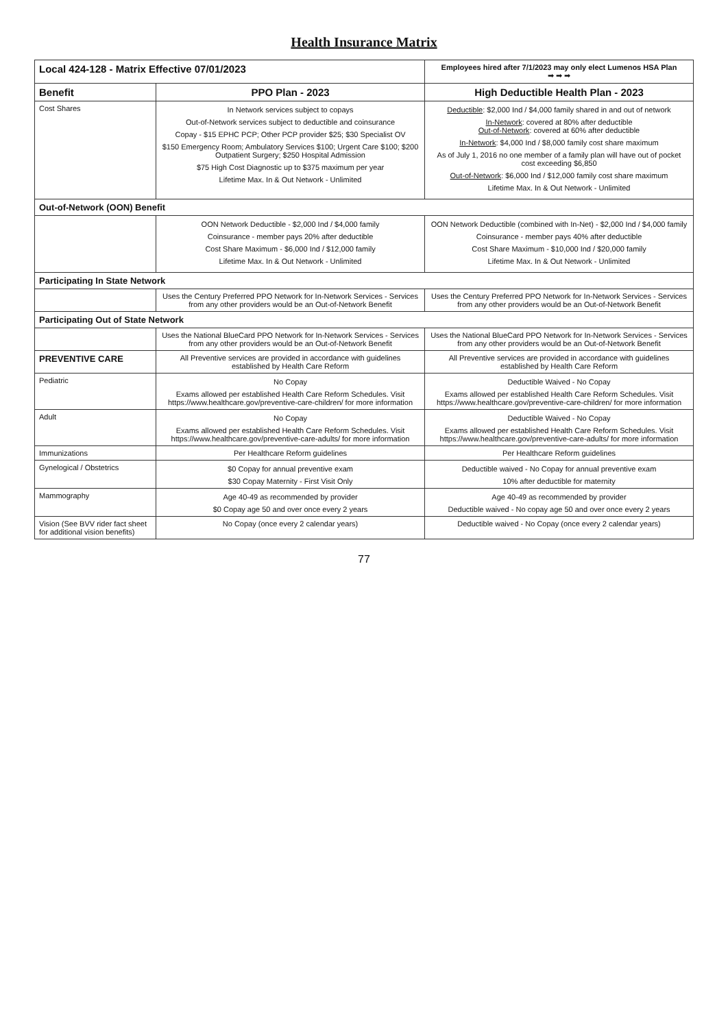Health Insurance Matrix
| Local 424-128 - Matrix Effective 07/01/2023 | | Employees hired after 7/1/2023 may only elect Lumenos HSA Plan ➡ ➡ ➡ |
| Benefit | PPO Plan - 2023 | High Deductible Health Plan - 2023 |
| Cost Shares | In Network services subject to copays Out-of-Network services subject to deductible and coinsurance Copay - $15 EPHC PCP; Other PCP provider $25; $30 Specialist OV $150 Emergency Room; Ambulatory Services $100; Urgent Care $100; $200 Outpatient Surgery; $250 Hospital Admission $75 High Cost Diagnostic up to $375 maximum per year Lifetime Max. In & Out Network - Unlimited | Deductible : $2,000 Ind / $4,000 family shared in and out of network In-Network : covered at 80% after deductible Out-of-Network : covered at 60% after deductible In-Network : $4,000 Ind / $8,000 family cost share maximum As of July 1, 2016 no one member of a family plan will have out of pocket cost exceeding $6,850 Out-of-Network : $6,000 Ind / $12,000 family cost share maximum Lifetime Max. In & Out Network - Unlimited |
| Out-of-Network (OON) Benefit | | |
| | OON Network Deductible - $2,000 Ind / $4,000 family Coinsurance - member pays 20% after deductible Cost Share Maximum - $6,000 Ind / $12,000 family Lifetime Max. In & Out Network - Unlimited | OON Network Deductible (combined with In-Net) - $2,000 Ind / $4,000 family Coinsurance - member pays 40% after deductible Cost Share Maximum - $10,000 Ind / $20,000 family Lifetime Max. In & Out Network - Unlimited |
| Participating In State Network | | |
| | Uses the Century Preferred PPO Network for In-Network Services - Services from any other providers would be an Out-of-Network Benefit | Uses the Century Preferred PPO Network for In-Network Services - Services from any other providers would be an Out-of-Network Benefit |
| Participating Out of State Network | | |
| | Uses the National BlueCard PPO Network for In-Network Services - Services from any other providers would be an Out-of-Network Benefit | Uses the National BlueCard PPO Network for In-Network Services - Services from any other providers would be an Out-of-Network Benefit |
| PREVENTIVE CARE | All Preventive services are provided in accordance with guidelines established by Health Care Reform | All Preventive services are provided in accordance with guidelines established by Health Care Reform |
| Pediatric | No Copay Exams allowed per established Health Care Reform Schedules. Visit https://www.healthcare.gov/preventive-care-children/ for more information | Deductible Waived - No Copay Exams allowed per established Health Care Reform Schedules. Visit https://www.healthcare.gov/preventive-care-children/ for more information |
| Adult | No Copay Exams allowed per established Health Care Reform Schedules. Visit https://www.healthcare.gov/preventive-care-adults/ for more information | Deductible Waived - No Copay Exams allowed per established Health Care Reform Schedules. Visit https://www.healthcare.gov/preventive-care-adults/ for more information |
| Immunizations | Per Healthcare Reform guidelines | Per Healthcare Reform guidelines |
| Gynelogical / Obstetrics | $0 Copay for annual preventive exam $30 Copay Maternity - First Visit Only | Deductible waived - No Copay for annual preventive exam 10% after deductible for maternity |
| Mammography | Age 40-49 as recommended by provider $0 Copay age 50 and over once every 2 years | Age 40-49 as recommended by provider Deductible waived - No copay age 50 and over once every 2 years |
| Vision (See BVV rider fact sheet for additional vision benefits) | No Copay (once every 2 calendar years) | Deductible waived - No Copay (once every 2 calendar years) |
77